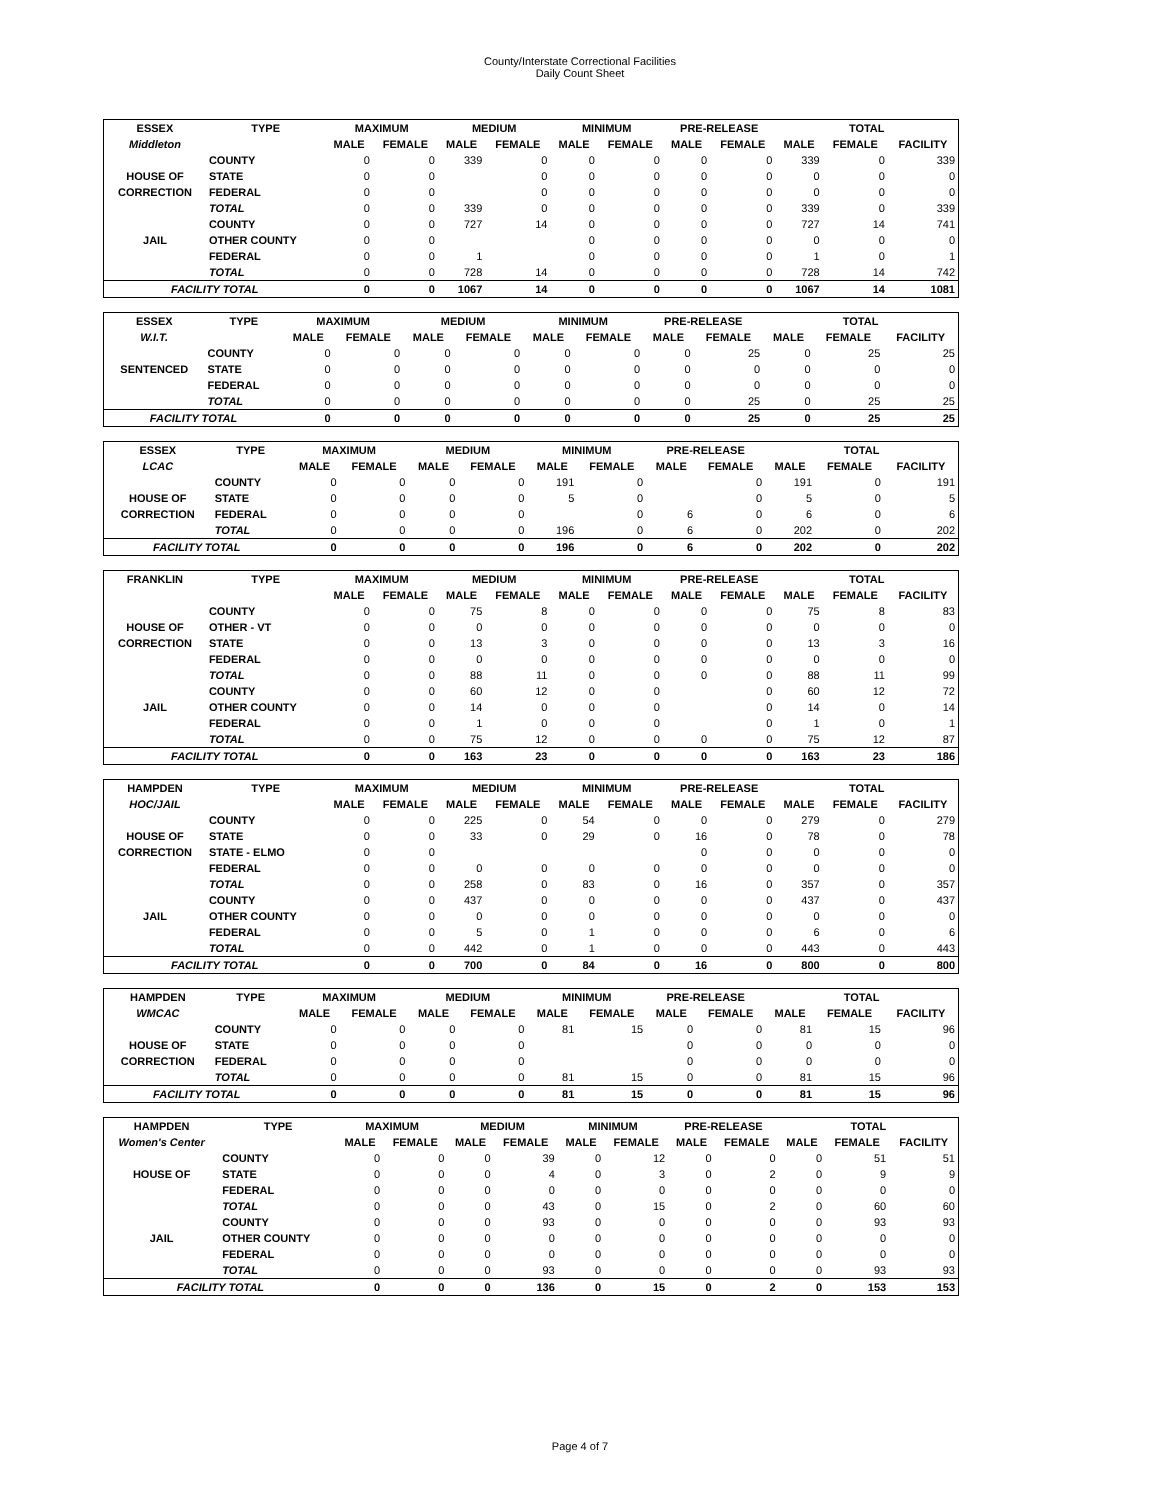County/Interstate Correctional Facilities
Daily Count Sheet
| ESSEX | TYPE | MAXIMUM | | MEDIUM | | MINIMUM | | PRE-RELEASE | | TOTAL | | |
| --- | --- | --- | --- | --- | --- | --- | --- | --- | --- | --- | --- | --- |
| Middleton | | MALE | FEMALE | MALE | FEMALE | MALE | FEMALE | MALE | FEMALE | MALE | FEMALE | FACILITY |
| | COUNTY | 0 | 0 | 339 | 0 | 0 | 0 | 0 | 0 | 339 | 0 | 339 |
| HOUSE OF | STATE | 0 | 0 | | 0 | 0 | 0 | 0 | 0 | 0 | 0 | 0 |
| CORRECTION | FEDERAL | 0 | 0 | | 0 | 0 | 0 | 0 | 0 | 0 | 0 | 0 |
| | TOTAL | 0 | 0 | 339 | 0 | 0 | 0 | 0 | 0 | 339 | 0 | 339 |
| | COUNTY | 0 | 0 | 727 | 14 | 0 | 0 | 0 | 0 | 727 | 14 | 741 |
| JAIL | OTHER COUNTY | 0 | 0 | | | 0 | 0 | 0 | 0 | 0 | 0 | 0 |
| | FEDERAL | 0 | 0 | 1 | | 0 | 0 | 0 | 0 | 1 | 0 | 1 |
| | TOTAL | 0 | 0 | 728 | 14 | 0 | 0 | 0 | 0 | 728 | 14 | 742 |
| FACILITY TOTAL | | 0 | 0 | 1067 | 14 | 0 | 0 | 0 | 0 | 1067 | 14 | 1081 |
| ESSEX | TYPE | MAXIMUM | | MEDIUM | | MINIMUM | | PRE-RELEASE | | TOTAL | | |
| --- | --- | --- | --- | --- | --- | --- | --- | --- | --- | --- | --- | --- |
| W.I.T. | | MALE | FEMALE | MALE | FEMALE | MALE | FEMALE | MALE | FEMALE | MALE | FEMALE | FACILITY |
| | COUNTY | 0 | 0 | 0 | 0 | 0 | 0 | 0 | 25 | 0 | 25 | 25 |
| SENTENCED | STATE | 0 | 0 | 0 | 0 | 0 | 0 | 0 | 0 | 0 | 0 | 0 |
| | FEDERAL | 0 | 0 | 0 | 0 | 0 | 0 | 0 | 0 | 0 | 0 | 0 |
| | TOTAL | 0 | 0 | 0 | 0 | 0 | 0 | 0 | 25 | 0 | 25 | 25 |
| FACILITY TOTAL | | 0 | 0 | 0 | 0 | 0 | 0 | 0 | 25 | 0 | 25 | 25 |
| ESSEX | TYPE | MAXIMUM | | MEDIUM | | MINIMUM | | PRE-RELEASE | | TOTAL | | |
| --- | --- | --- | --- | --- | --- | --- | --- | --- | --- | --- | --- | --- |
| LCAC | | MALE | FEMALE | MALE | FEMALE | MALE | FEMALE | MALE | FEMALE | MALE | FEMALE | FACILITY |
| | COUNTY | 0 | 0 | 0 | 0 | 191 | 0 | | 0 | 191 | 0 | 191 |
| HOUSE OF | STATE | 0 | 0 | 0 | 0 | 5 | 0 | | 0 | 5 | 0 | 5 |
| CORRECTION | FEDERAL | 0 | 0 | 0 | 0 | | 0 | 6 | 0 | 6 | 0 | 6 |
| | TOTAL | 0 | 0 | 0 | 0 | 196 | 0 | 6 | 0 | 202 | 0 | 202 |
| FACILITY TOTAL | | 0 | 0 | 0 | 0 | 196 | 0 | 6 | 0 | 202 | 0 | 202 |
| FRANKLIN | TYPE | MAXIMUM | | MEDIUM | | MINIMUM | | PRE-RELEASE | | TOTAL | | |
| --- | --- | --- | --- | --- | --- | --- | --- | --- | --- | --- | --- | --- |
| | | MALE | FEMALE | MALE | FEMALE | MALE | FEMALE | MALE | FEMALE | MALE | FEMALE | FACILITY |
| | COUNTY | 0 | 0 | 75 | 8 | 0 | 0 | 0 | 0 | 75 | 8 | 83 |
| HOUSE OF | OTHER - VT | 0 | 0 | 0 | 0 | 0 | 0 | 0 | 0 | 0 | 0 | 0 |
| CORRECTION | STATE | 0 | 0 | 13 | 3 | 0 | 0 | 0 | 0 | 13 | 3 | 16 |
| | FEDERAL | 0 | 0 | 0 | 0 | 0 | 0 | 0 | 0 | 0 | 0 | 0 |
| | TOTAL | 0 | 0 | 88 | 11 | 0 | 0 | 0 | 0 | 88 | 11 | 99 |
| | COUNTY | 0 | 0 | 60 | 12 | 0 | 0 | | 0 | 60 | 12 | 72 |
| JAIL | OTHER COUNTY | 0 | 0 | 14 | 0 | 0 | 0 | | 0 | 14 | 0 | 14 |
| | FEDERAL | 0 | 0 | 1 | 0 | 0 | 0 | | 0 | 1 | 0 | 1 |
| | TOTAL | 0 | 0 | 75 | 12 | 0 | 0 | 0 | 0 | 75 | 12 | 87 |
| FACILITY TOTAL | | 0 | 0 | 163 | 23 | 0 | 0 | 0 | 0 | 163 | 23 | 186 |
| HAMPDEN | TYPE | MAXIMUM | | MEDIUM | | MINIMUM | | PRE-RELEASE | | TOTAL | | |
| --- | --- | --- | --- | --- | --- | --- | --- | --- | --- | --- | --- | --- |
| HOC/JAIL | | MALE | FEMALE | MALE | FEMALE | MALE | FEMALE | MALE | FEMALE | MALE | FEMALE | FACILITY |
| | COUNTY | 0 | 0 | 225 | 0 | 54 | 0 | 0 | 0 | 279 | 0 | 279 |
| HOUSE OF | STATE | 0 | 0 | 33 | 0 | 29 | 0 | 16 | 0 | 78 | 0 | 78 |
| CORRECTION | STATE - ELMO | 0 | 0 | | | | | 0 | 0 | 0 | 0 | 0 |
| | FEDERAL | 0 | 0 | 0 | 0 | 0 | 0 | 0 | 0 | 0 | 0 | 0 |
| | TOTAL | 0 | 0 | 258 | 0 | 83 | 0 | 16 | 0 | 357 | 0 | 357 |
| | COUNTY | 0 | 0 | 437 | 0 | 0 | 0 | 0 | 0 | 437 | 0 | 437 |
| JAIL | OTHER COUNTY | 0 | 0 | 0 | 0 | 0 | 0 | 0 | 0 | 0 | 0 | 0 |
| | FEDERAL | 0 | 0 | 5 | 0 | 1 | 0 | 0 | 0 | 6 | 0 | 6 |
| | TOTAL | 0 | 0 | 442 | 0 | 1 | 0 | 0 | 0 | 443 | 0 | 443 |
| FACILITY TOTAL | | 0 | 0 | 700 | 0 | 84 | 0 | 16 | 0 | 800 | 0 | 800 |
| HAMPDEN | TYPE | MAXIMUM | | MEDIUM | | MINIMUM | | PRE-RELEASE | | TOTAL | | |
| --- | --- | --- | --- | --- | --- | --- | --- | --- | --- | --- | --- | --- |
| WMCAC | | MALE | FEMALE | MALE | FEMALE | MALE | FEMALE | MALE | FEMALE | MALE | FEMALE | FACILITY |
| | COUNTY | 0 | 0 | 0 | 0 | 81 | 15 | 0 | 0 | 81 | 15 | 96 |
| HOUSE OF | STATE | 0 | 0 | 0 | 0 | | | 0 | 0 | 0 | 0 | 0 |
| CORRECTION | FEDERAL | 0 | 0 | 0 | 0 | | | 0 | 0 | 0 | 0 | 0 |
| | TOTAL | 0 | 0 | 0 | 0 | 81 | 15 | 0 | 0 | 81 | 15 | 96 |
| FACILITY TOTAL | | 0 | 0 | 0 | 0 | 81 | 15 | 0 | 0 | 81 | 15 | 96 |
| HAMPDEN | TYPE | MAXIMUM | | MEDIUM | | MINIMUM | | PRE-RELEASE | | TOTAL | | |
| --- | --- | --- | --- | --- | --- | --- | --- | --- | --- | --- | --- | --- |
| Women's Center | | MALE | FEMALE | MALE | FEMALE | MALE | FEMALE | MALE | FEMALE | MALE | FEMALE | FACILITY |
| | COUNTY | 0 | 0 | 0 | 39 | 0 | 12 | 0 | 0 | 0 | 51 | 51 |
| HOUSE OF | STATE | 0 | 0 | 0 | 4 | 0 | 3 | 0 | 2 | 0 | 9 | 9 |
| | FEDERAL | 0 | 0 | 0 | 0 | 0 | 0 | 0 | 0 | 0 | 0 | 0 |
| | TOTAL | 0 | 0 | 0 | 43 | 0 | 15 | 0 | 2 | 0 | 60 | 60 |
| | COUNTY | 0 | 0 | 0 | 93 | 0 | 0 | 0 | 0 | 0 | 93 | 93 |
| JAIL | OTHER COUNTY | 0 | 0 | 0 | 0 | 0 | 0 | 0 | 0 | 0 | 0 | 0 |
| | FEDERAL | 0 | 0 | 0 | 0 | 0 | 0 | 0 | 0 | 0 | 0 | 0 |
| | TOTAL | 0 | 0 | 0 | 93 | 0 | 0 | 0 | 0 | 0 | 93 | 93 |
| FACILITY TOTAL | | 0 | 0 | 0 | 136 | 0 | 15 | 0 | 2 | 0 | 153 | 153 |
Page 4 of 7